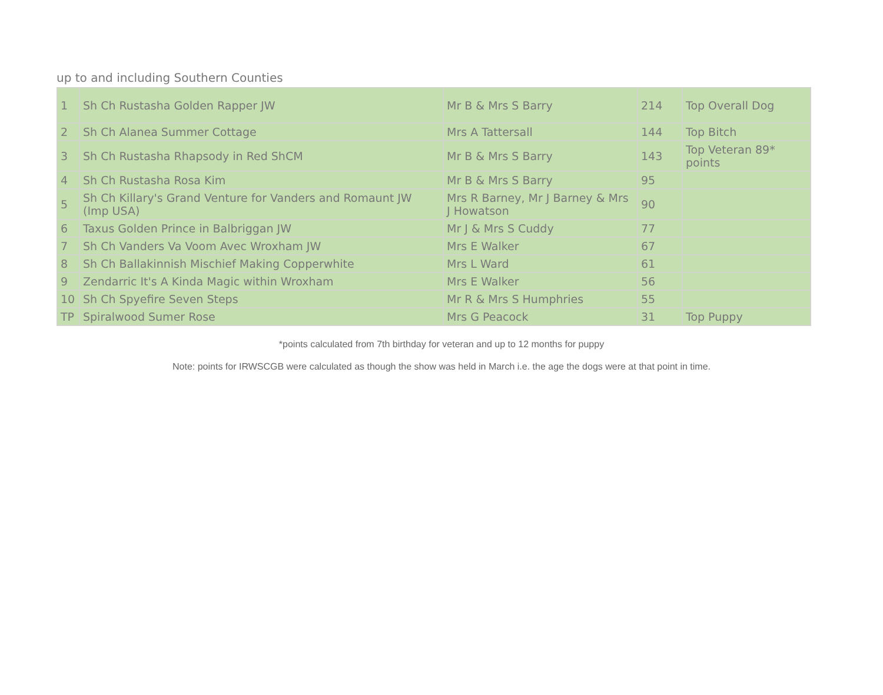up to and including Southern Counties
| 1 | Sh Ch Rustasha Golden Rapper JW | Mr B & Mrs S Barry | 214 | Top Overall Dog |
| 2 | Sh Ch Alanea Summer Cottage | Mrs A Tattersall | 144 | Top Bitch |
| 3 | Sh Ch Rustasha Rhapsody in Red ShCM | Mr B & Mrs S Barry | 143 | Top Veteran 89* points |
| 4 | Sh Ch Rustasha Rosa Kim | Mr B & Mrs S Barry | 95 | |
| 5 | Sh Ch Killary's Grand Venture for Vanders and Romaunt JW (Imp USA) | Mrs R Barney, Mr J Barney & Mrs J Howatson | 90 | |
| 6 | Taxus Golden Prince in Balbriggan JW | Mr J & Mrs S Cuddy | 77 | |
| 7 | Sh Ch Vanders Va Voom Avec Wroxham JW | Mrs E Walker | 67 | |
| 8 | Sh Ch Ballakinnish Mischief Making Copperwhite | Mrs L Ward | 61 | |
| 9 | Zendarric It's A Kinda Magic within Wroxham | Mrs E Walker | 56 | |
| 10 | Sh Ch Spyefire Seven Steps | Mr R & Mrs S Humphries | 55 | |
| TP | Spiralwood Sumer Rose | Mrs G Peacock | 31 | Top Puppy |
*points calculated from 7th birthday for veteran and up to 12 months for puppy
Note: points for IRWSCGB were calculated as though the show was held in March i.e. the age the dogs were at that point in time.